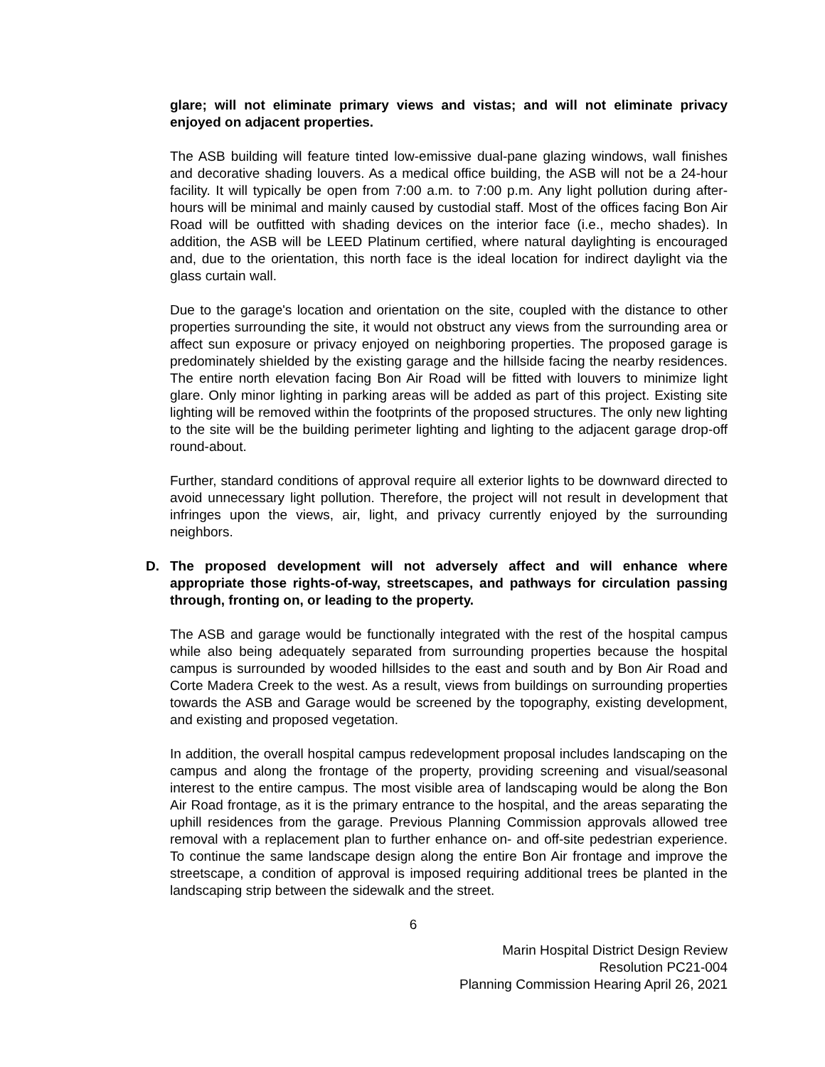glare; will not eliminate primary views and vistas; and will not eliminate privacy enjoyed on adjacent properties.
The ASB building will feature tinted low-emissive dual-pane glazing windows, wall finishes and decorative shading louvers. As a medical office building, the ASB will not be a 24-hour facility. It will typically be open from 7:00 a.m. to 7:00 p.m. Any light pollution during after-hours will be minimal and mainly caused by custodial staff. Most of the offices facing Bon Air Road will be outfitted with shading devices on the interior face (i.e., mecho shades). In addition, the ASB will be LEED Platinum certified, where natural daylighting is encouraged and, due to the orientation, this north face is the ideal location for indirect daylight via the glass curtain wall.
Due to the garage's location and orientation on the site, coupled with the distance to other properties surrounding the site, it would not obstruct any views from the surrounding area or affect sun exposure or privacy enjoyed on neighboring properties. The proposed garage is predominately shielded by the existing garage and the hillside facing the nearby residences. The entire north elevation facing Bon Air Road will be fitted with louvers to minimize light glare. Only minor lighting in parking areas will be added as part of this project. Existing site lighting will be removed within the footprints of the proposed structures. The only new lighting to the site will be the building perimeter lighting and lighting to the adjacent garage drop-off round-about.
Further, standard conditions of approval require all exterior lights to be downward directed to avoid unnecessary light pollution. Therefore, the project will not result in development that infringes upon the views, air, light, and privacy currently enjoyed by the surrounding neighbors.
D. The proposed development will not adversely affect and will enhance where appropriate those rights-of-way, streetscapes, and pathways for circulation passing through, fronting on, or leading to the property.
The ASB and garage would be functionally integrated with the rest of the hospital campus while also being adequately separated from surrounding properties because the hospital campus is surrounded by wooded hillsides to the east and south and by Bon Air Road and Corte Madera Creek to the west. As a result, views from buildings on surrounding properties towards the ASB and Garage would be screened by the topography, existing development, and existing and proposed vegetation.
In addition, the overall hospital campus redevelopment proposal includes landscaping on the campus and along the frontage of the property, providing screening and visual/seasonal interest to the entire campus. The most visible area of landscaping would be along the Bon Air Road frontage, as it is the primary entrance to the hospital, and the areas separating the uphill residences from the garage. Previous Planning Commission approvals allowed tree removal with a replacement plan to further enhance on- and off-site pedestrian experience. To continue the same landscape design along the entire Bon Air frontage and improve the streetscape, a condition of approval is imposed requiring additional trees be planted in the landscaping strip between the sidewalk and the street.
6
Marin Hospital District Design Review
Resolution PC21-004
Planning Commission Hearing April 26, 2021